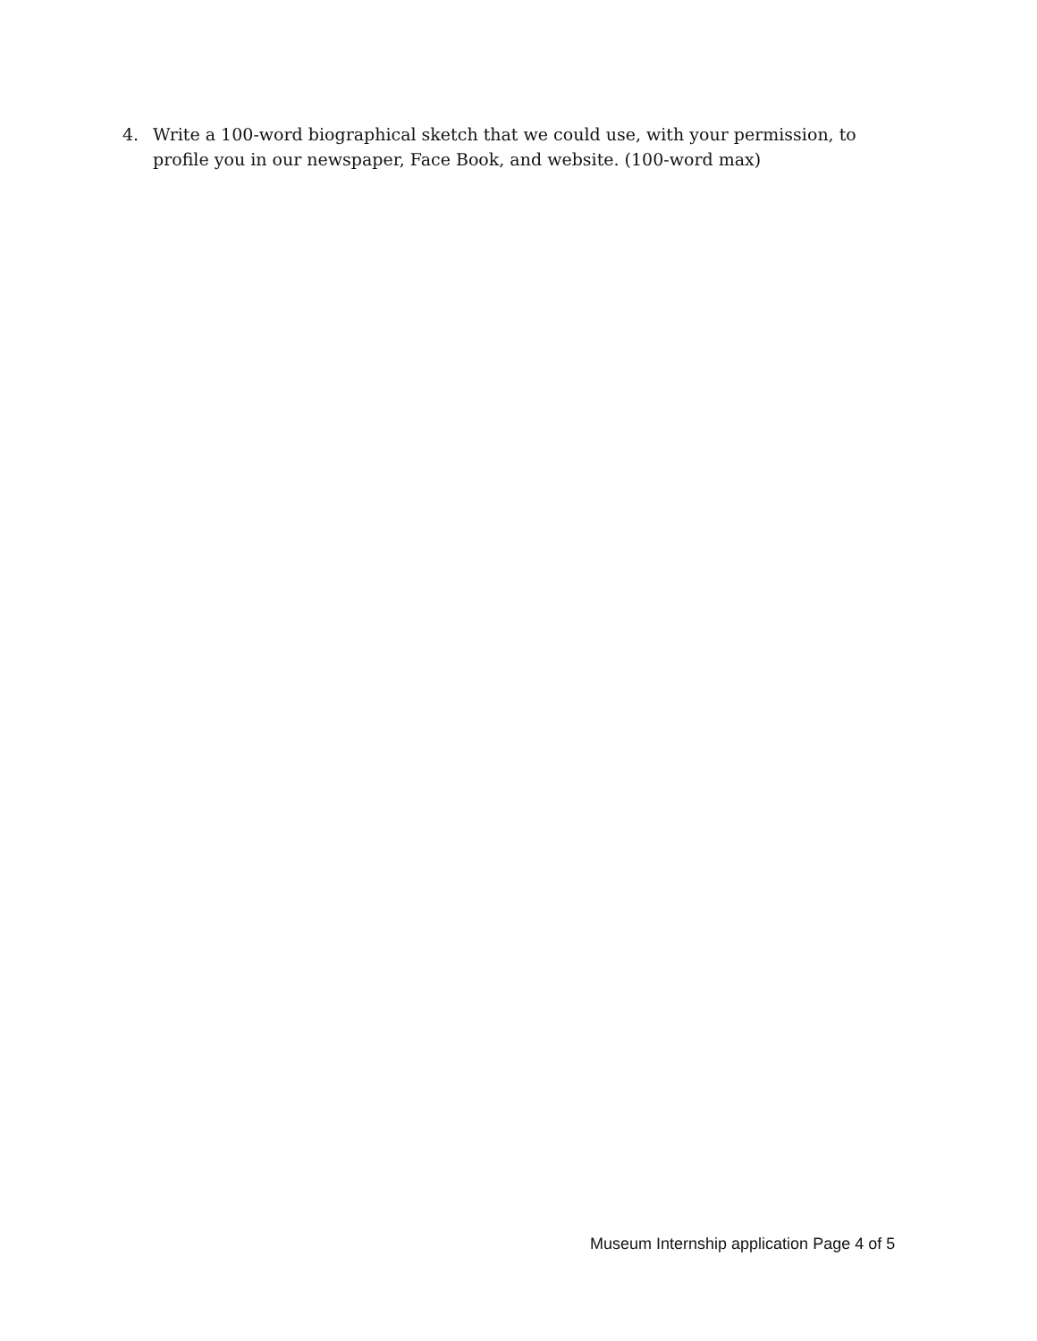4. Write a 100-word biographical sketch that we could use, with your permission, to profile you in our newspaper, Face Book, and website. (100-word max)
Museum Internship application Page 4 of 5